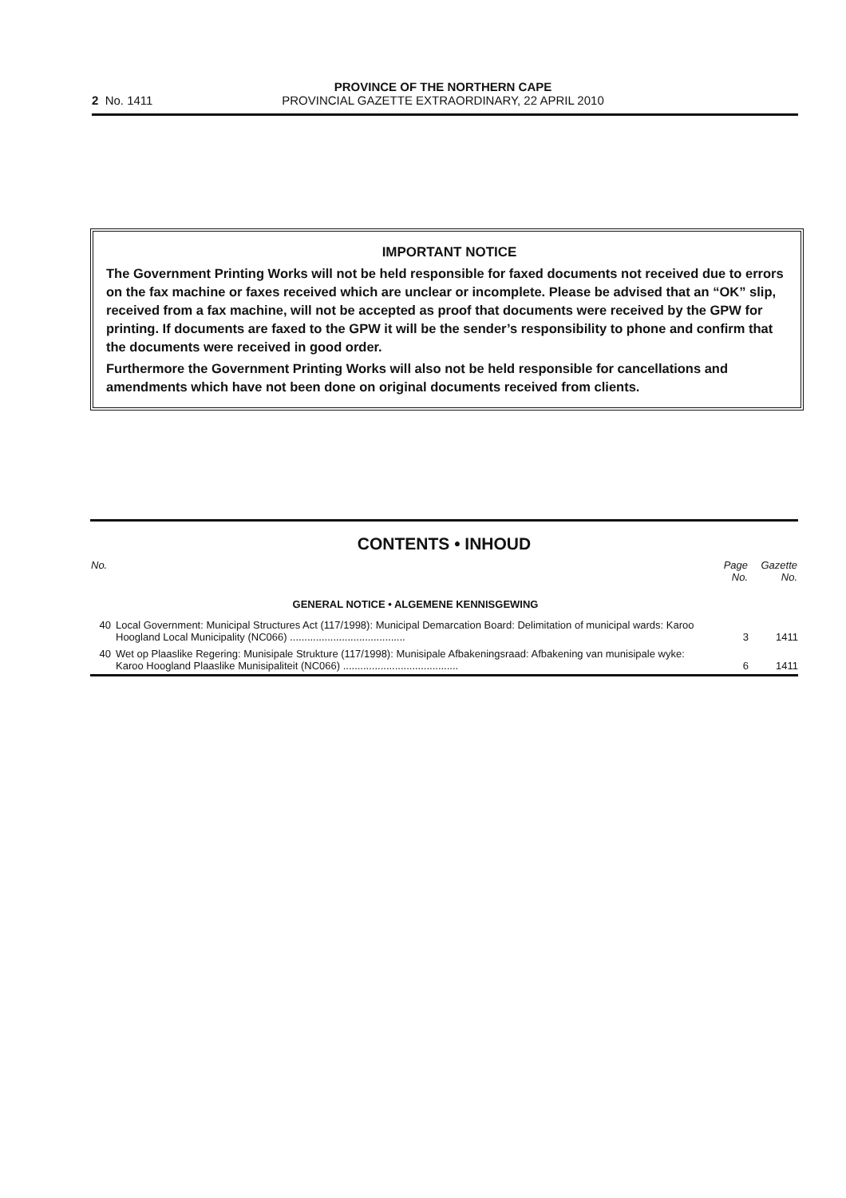PROVINCE OF THE NORTHERN CAPE
2 No. 1411 PROVINCIAL GAZETTE EXTRAORDINARY, 22 APRIL 2010
IMPORTANT NOTICE
The Government Printing Works will not be held responsible for faxed documents not received due to errors on the fax machine or faxes received which are unclear or incomplete. Please be advised that an “OK” slip, received from a fax machine, will not be accepted as proof that documents were received by the GPW for printing. If documents are faxed to the GPW it will be the sender’s responsibility to phone and confirm that the documents were received in good order.
Furthermore the Government Printing Works will also not be held responsible for cancellations and amendments which have not been done on original documents received from clients.
CONTENTS • INHOUD
| No. | | Page No. | Gazette No. |
| --- | --- | --- | --- |
| | GENERAL NOTICE • ALGEMENE KENNISGEWING | | |
| 40 | Local Government: Municipal Structures Act (117/1998): Municipal Demarcation Board: Delimitation of municipal wards: Karoo Hoogland Local Municipality (NC066) ........................................ | 3 | 1411 |
| 40 | Wet op Plaaslike Regering: Munisipale Strukture (117/1998): Munisipale Afbakeningsraad: Afbakening van munisipale wyke: Karoo Hoogland Plaaslike Munisipaliteit (NC066) ........................................ | 6 | 1411 |